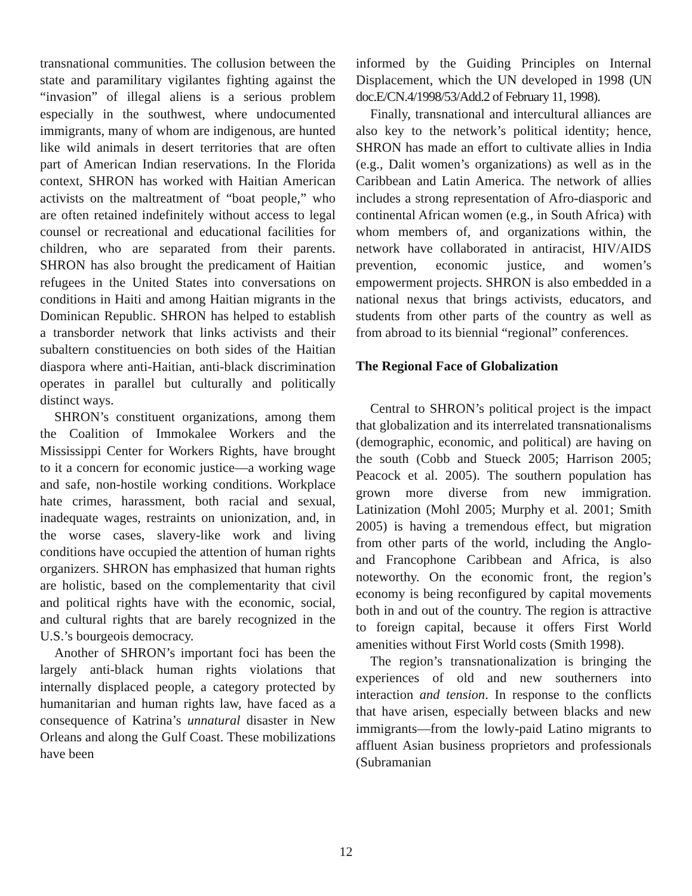transnational communities. The collusion between the state and paramilitary vigilantes fighting against the “invasion” of illegal aliens is a serious problem especially in the southwest, where undocumented immigrants, many of whom are indigenous, are hunted like wild animals in desert territories that are often part of American Indian reservations. In the Florida context, SHRON has worked with Haitian American activists on the maltreatment of “boat people,” who are often retained indefinitely without access to legal counsel or recreational and educational facilities for children, who are separated from their parents. SHRON has also brought the predicament of Haitian refugees in the United States into conversations on conditions in Haiti and among Haitian migrants in the Dominican Republic. SHRON has helped to establish a transborder network that links activists and their subaltern constituencies on both sides of the Haitian diaspora where anti-Haitian, anti-black discrimination operates in parallel but culturally and politically distinct ways.
SHRON’s constituent organizations, among them the Coalition of Immokalee Workers and the Mississippi Center for Workers Rights, have brought to it a concern for economic justice—a working wage and safe, non-hostile working conditions. Workplace hate crimes, harassment, both racial and sexual, inadequate wages, restraints on unionization, and, in the worse cases, slavery-like work and living conditions have occupied the attention of human rights organizers. SHRON has emphasized that human rights are holistic, based on the complementarity that civil and political rights have with the economic, social, and cultural rights that are barely recognized in the U.S.’s bourgeois democracy.
Another of SHRON’s important foci has been the largely anti-black human rights violations that internally displaced people, a category protected by humanitarian and human rights law, have faced as a consequence of Katrina’s unnatural disaster in New Orleans and along the Gulf Coast. These mobilizations have been
informed by the Guiding Principles on Internal Displacement, which the UN developed in 1998 (UN doc.E/CN.4/1998/53/Add.2 of February 11, 1998).
Finally, transnational and intercultural alliances are also key to the network’s political identity; hence, SHRON has made an effort to cultivate allies in India (e.g., Dalit women’s organizations) as well as in the Caribbean and Latin America. The network of allies includes a strong representation of Afro-diasporic and continental African women (e.g., in South Africa) with whom members of, and organizations within, the network have collaborated in antiracist, HIV/AIDS prevention, economic justice, and women’s empowerment projects. SHRON is also embedded in a national nexus that brings activists, educators, and students from other parts of the country as well as from abroad to its biennial “regional” conferences.
The Regional Face of Globalization
Central to SHRON’s political project is the impact that globalization and its interrelated transnationalisms (demographic, economic, and political) are having on the south (Cobb and Stueck 2005; Harrison 2005; Peacock et al. 2005). The southern population has grown more diverse from new immigration. Latinization (Mohl 2005; Murphy et al. 2001; Smith 2005) is having a tremendous effect, but migration from other parts of the world, including the Anglo- and Francophone Caribbean and Africa, is also noteworthy. On the economic front, the region’s economy is being reconfigured by capital movements both in and out of the country. The region is attractive to foreign capital, because it offers First World amenities without First World costs (Smith 1998).
The region’s transnationalization is bringing the experiences of old and new southerners into interaction and tension. In response to the conflicts that have arisen, especially between blacks and new immigrants—from the lowly-paid Latino migrants to affluent Asian business proprietors and professionals (Subramanian
12